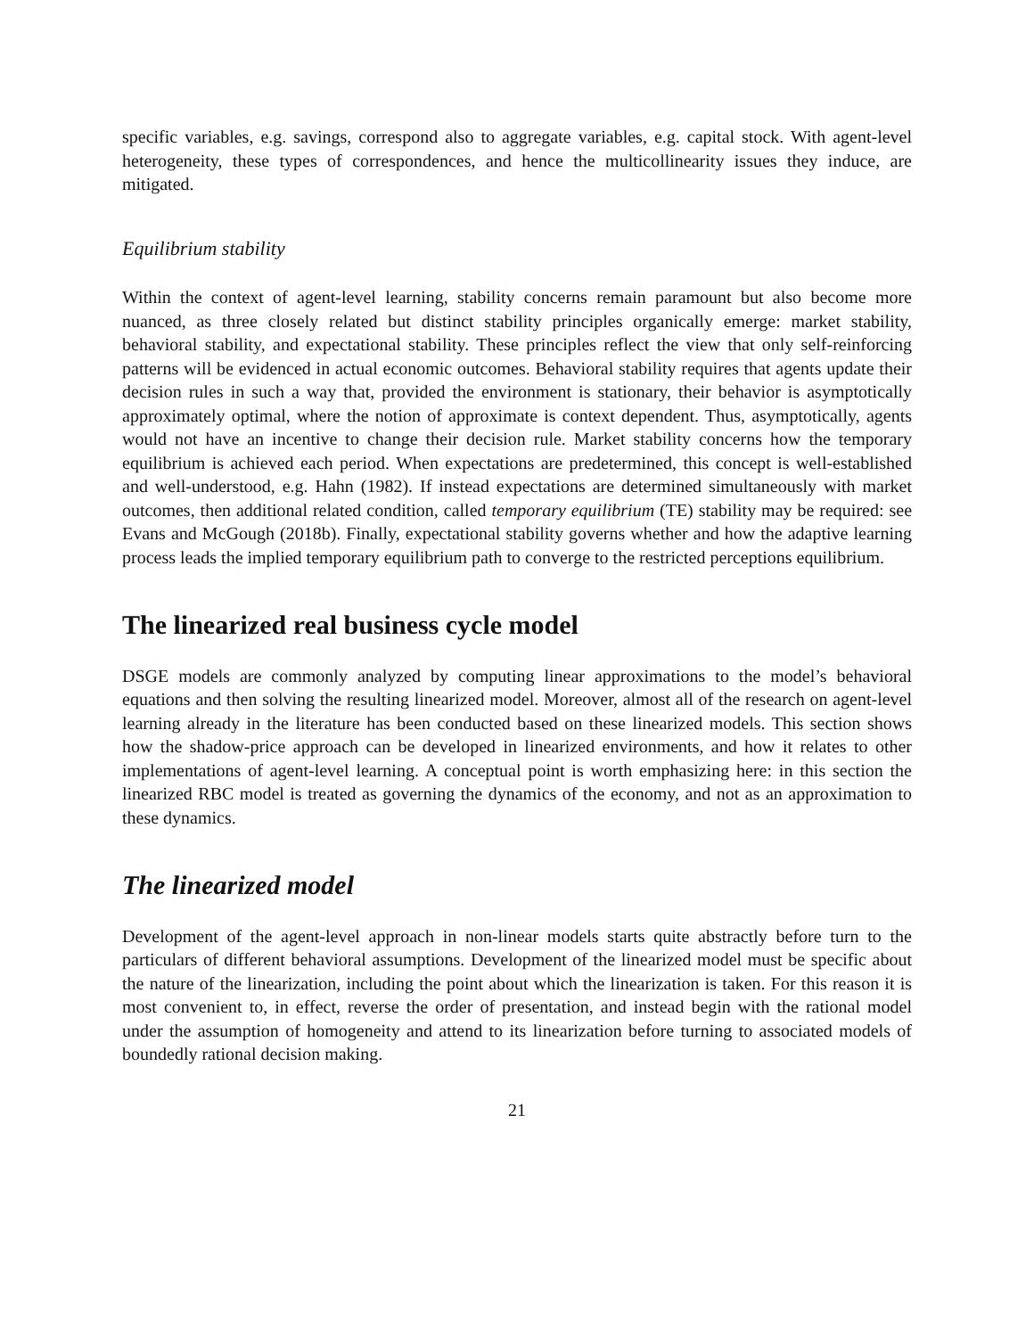specific variables, e.g. savings, correspond also to aggregate variables, e.g. capital stock. With agent-level heterogeneity, these types of correspondences, and hence the multicollinearity issues they induce, are mitigated.
Equilibrium stability
Within the context of agent-level learning, stability concerns remain paramount but also become more nuanced, as three closely related but distinct stability principles organically emerge: market stability, behavioral stability, and expectational stability. These principles reflect the view that only self-reinforcing patterns will be evidenced in actual economic outcomes. Behavioral stability requires that agents update their decision rules in such a way that, provided the environment is stationary, their behavior is asymptotically approximately optimal, where the notion of approximate is context dependent. Thus, asymptotically, agents would not have an incentive to change their decision rule. Market stability concerns how the temporary equilibrium is achieved each period. When expectations are predetermined, this concept is well-established and well-understood, e.g. Hahn (1982). If instead expectations are determined simultaneously with market outcomes, then additional related condition, called temporary equilibrium (TE) stability may be required: see Evans and McGough (2018b). Finally, expectational stability governs whether and how the adaptive learning process leads the implied temporary equilibrium path to converge to the restricted perceptions equilibrium.
The linearized real business cycle model
DSGE models are commonly analyzed by computing linear approximations to the model’s behavioral equations and then solving the resulting linearized model. Moreover, almost all of the research on agent-level learning already in the literature has been conducted based on these linearized models. This section shows how the shadow-price approach can be developed in linearized environments, and how it relates to other implementations of agent-level learning. A conceptual point is worth emphasizing here: in this section the linearized RBC model is treated as governing the dynamics of the economy, and not as an approximation to these dynamics.
The linearized model
Development of the agent-level approach in non-linear models starts quite abstractly before turn to the particulars of different behavioral assumptions. Development of the linearized model must be specific about the nature of the linearization, including the point about which the linearization is taken. For this reason it is most convenient to, in effect, reverse the order of presentation, and instead begin with the rational model under the assumption of homogeneity and attend to its linearization before turning to associated models of boundedly rational decision making.
21